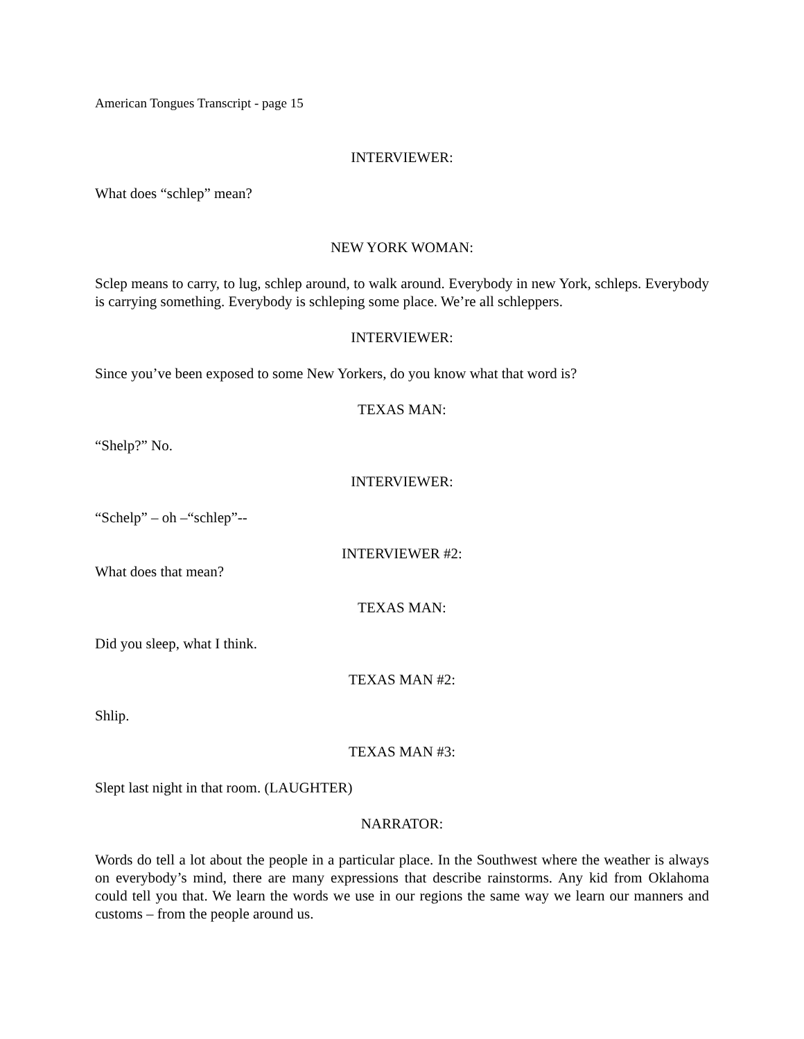American Tongues Transcript - page 15
INTERVIEWER:
What does “schlep” mean?
NEW YORK WOMAN:
Sclep means to carry, to lug, schlep around, to walk around. Everybody in new York, schleps. Everybody is carrying something. Everybody is schleping some place. We’re all schleppers.
INTERVIEWER:
Since you’ve been exposed to some New Yorkers, do you know what that word is?
TEXAS MAN:
“Shelp?” No.
INTERVIEWER:
“Schelp” – oh –“schlep”--
INTERVIEWER #2:
What does that mean?
TEXAS MAN:
Did you sleep, what I think.
TEXAS MAN #2:
Shlip.
TEXAS MAN #3:
Slept last night in that room. (LAUGHTER)
NARRATOR:
Words do tell a lot about the people in a particular place. In the Southwest where the weather is always on everybody’s mind, there are many expressions that describe rainstorms. Any kid from Oklahoma could tell you that. We learn the words we use in our regions the same way we learn our manners and customs – from the people around us.